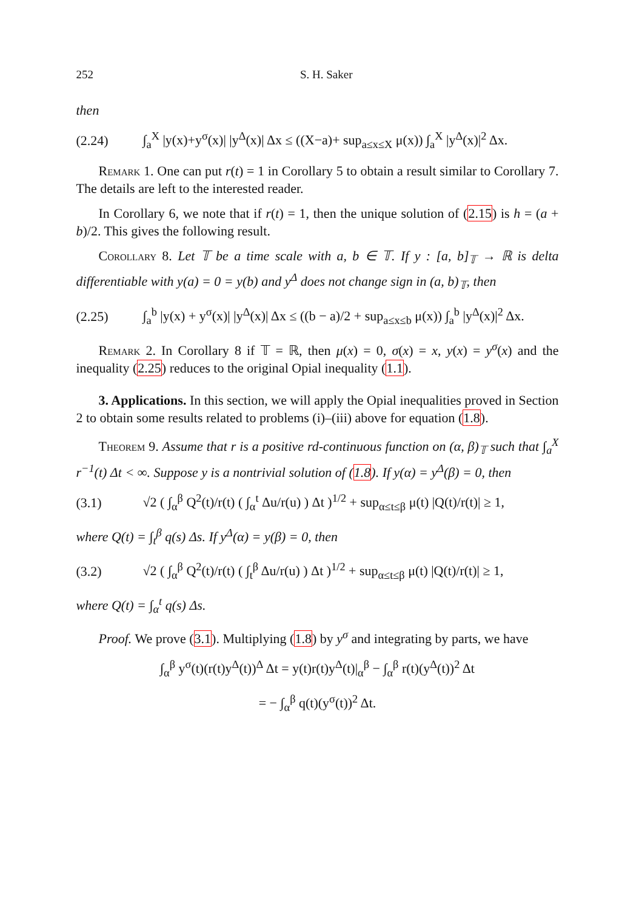252 S. H. Saker
then
(2.24) ∫<sub>a</sub><sup>X</sup> |y(x)+y<sup>σ</sup>(x)| |y<sup>Δ</sup>(x)| Δx ≤ ((X−a)+ sup<sub>a≤x≤X</sub> μ(x)) ∫<sub>a</sub><sup>X</sup> |y<sup>Δ</sup>(x)|<sup>2</sup> Δx.
Remark 1. One can put r(t) = 1 in Corollary 5 to obtain a result similar to Corollary 7. The details are left to the interested reader.
In Corollary 6, we note that if r(t) = 1, then the unique solution of (2.15) is h = (a + b)/2. This gives the following result.
Corollary 8. Let 𝕋 be a time scale with a, b ∈ 𝕋. If y : [a, b]<sub>𝕋</sub> → ℝ is delta differentiable with y(a) = 0 = y(b) and y<sup>Δ</sup> does not change sign in (a, b)<sub>𝕋</sub>, then
(2.25) ∫<sub>a</sub><sup>b</sup> |y(x) + y<sup>σ</sup>(x)| |y<sup>Δ</sup>(x)| Δx ≤ ((b − a)/2 + sup<sub>a≤x≤b</sub> μ(x)) ∫<sub>a</sub><sup>b</sup> |y<sup>Δ</sup>(x)|<sup>2</sup> Δx.
Remark 2. In Corollary 8 if 𝕋 = ℝ, then μ(x) = 0, σ(x) = x, y(x) = y<sup>σ</sup>(x) and the inequality (2.25) reduces to the original Opial inequality (1.1).
3. Applications. In this section, we will apply the Opial inequalities proved in Section 2 to obtain some results related to problems (i)–(iii) above for equation (1.8).
Theorem 9. Assume that r is a positive rd-continuous function on (α, β)<sub>𝕋</sub> such that ∫<sub>a</sub><sup>X</sup> r<sup>−1</sup>(t) Δt < ∞. Suppose y is a nontrivial solution of (1.8). If y(α) = y<sup>Δ</sup>(β) = 0, then
(3.1) √2 ( ∫<sub>α</sub><sup>β</sup> Q<sup>2</sup>(t)/r(t) ( ∫<sub>α</sub><sup>t</sup> Δu/r(u) ) Δt )<sup>1/2</sup> + sup<sub>α≤t≤β</sub> μ(t) |Q(t)/r(t)| ≥ 1,
where Q(t) = ∫<sub>t</sub><sup>β</sup> q(s) Δs. If y<sup>Δ</sup>(α) = y(β) = 0, then
(3.2) √2 ( ∫<sub>α</sub><sup>β</sup> Q<sup>2</sup>(t)/r(t) ( ∫<sub>t</sub><sup>β</sup> Δu/r(u) ) Δt )<sup>1/2</sup> + sup<sub>α≤t≤β</sub> μ(t) |Q(t)/r(t)| ≥ 1,
where Q(t) = ∫<sub>α</sub><sup>t</sup> q(s) Δs.
Proof. We prove (3.1). Multiplying (1.8) by y<sup>σ</sup> and integrating by parts, we have
∫<sub>α</sub><sup>β</sup> y<sup>σ</sup>(t)(r(t)y<sup>Δ</sup>(t))<sup>Δ</sup> Δt = y(t)r(t)y<sup>Δ</sup>(t)|<sub>α</sub><sup>β</sup> − ∫<sub>α</sub><sup>β</sup> r(t)(y<sup>Δ</sup>(t))<sup>2</sup> Δt
= − ∫<sub>α</sub><sup>β</sup> q(t)(y<sup>σ</sup>(t))<sup>2</sup> Δt.